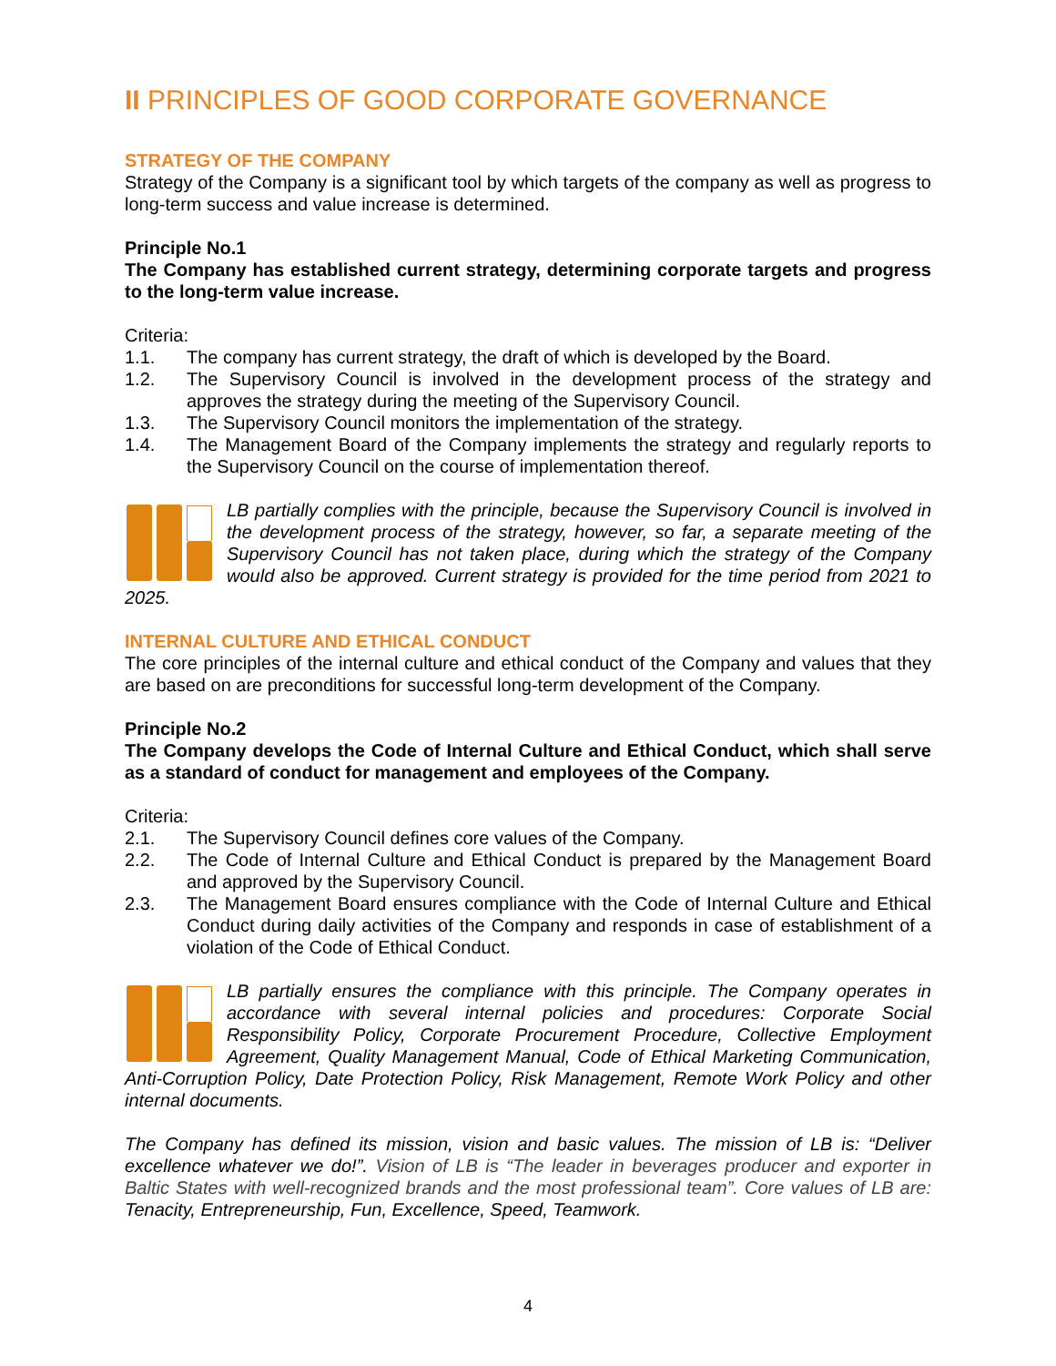II PRINCIPLES OF GOOD CORPORATE GOVERNANCE
STRATEGY OF THE COMPANY
Strategy of the Company is a significant tool by which targets of the company as well as progress to long-term success and value increase is determined.
Principle No.1
The Company has established current strategy, determining corporate targets and progress to the long-term value increase.
Criteria:
1.1. The company has current strategy, the draft of which is developed by the Board.
1.2. The Supervisory Council is involved in the development process of the strategy and approves the strategy during the meeting of the Supervisory Council.
1.3. The Supervisory Council monitors the implementation of the strategy.
1.4. The Management Board of the Company implements the strategy and regularly reports to the Supervisory Council on the course of implementation thereof.
LB partially complies with the principle, because the Supervisory Council is involved in the development process of the strategy, however, so far, a separate meeting of the Supervisory Council has not taken place, during which the strategy of the Company would also be approved. Current strategy is provided for the time period from 2021 to 2025.
INTERNAL CULTURE AND ETHICAL CONDUCT
The core principles of the internal culture and ethical conduct of the Company and values that they are based on are preconditions for successful long-term development of the Company.
Principle No.2
The Company develops the Code of Internal Culture and Ethical Conduct, which shall serve as a standard of conduct for management and employees of the Company.
Criteria:
2.1. The Supervisory Council defines core values of the Company.
2.2. The Code of Internal Culture and Ethical Conduct is prepared by the Management Board and approved by the Supervisory Council.
2.3. The Management Board ensures compliance with the Code of Internal Culture and Ethical Conduct during daily activities of the Company and responds in case of establishment of a violation of the Code of Ethical Conduct.
LB partially ensures the compliance with this principle. The Company operates in accordance with several internal policies and procedures: Corporate Social Responsibility Policy, Corporate Procurement Procedure, Collective Employment Agreement, Quality Management Manual, Code of Ethical Marketing Communication, Anti-Corruption Policy, Date Protection Policy, Risk Management, Remote Work Policy and other internal documents.
The Company has defined its mission, vision and basic values. The mission of LB is: “Deliver excellence whatever we do!”. Vision of LB is “The leader in beverages producer and exporter in Baltic States with well-recognized brands and the most professional team”. Core values of LB are: Tenacity, Entrepreneurship, Fun, Excellence, Speed, Teamwork.
4